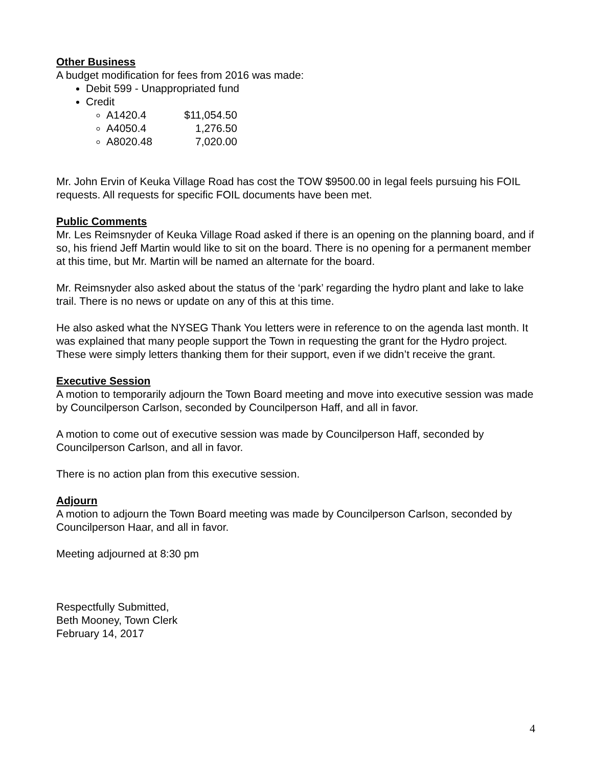Other Business
A budget modification for fees from 2016 was made:
Debit 599 - Unappropriated fund
Credit
A1420.4 $11,054.50
A4050.4 1,276.50
A8020.48 7,020.00
Mr. John Ervin of Keuka Village Road has cost the TOW $9500.00 in legal feels pursuing his FOIL requests. All requests for specific FOIL documents have been met.
Public Comments
Mr. Les Reimsnyder of Keuka Village Road asked if there is an opening on the planning board, and if so, his friend Jeff Martin would like to sit on the board. There is no opening for a permanent member at this time, but Mr. Martin will be named an alternate for the board.
Mr. Reimsnyder also asked about the status of the ‘park’ regarding the hydro plant and lake to lake trail. There is no news or update on any of this at this time.
He also asked what the NYSEG Thank You letters were in reference to on the agenda last month. It was explained that many people support the Town in requesting the grant for the Hydro project. These were simply letters thanking them for their support, even if we didn’t receive the grant.
Executive Session
A motion to temporarily adjourn the Town Board meeting and move into executive session was made by Councilperson Carlson, seconded by Councilperson Haff, and all in favor.
A motion to come out of executive session was made by Councilperson Haff, seconded by Councilperson Carlson, and all in favor.
There is no action plan from this executive session.
Adjourn
A motion to adjourn the Town Board meeting was made by Councilperson Carlson, seconded by Councilperson Haar, and all in favor.
Meeting adjourned at 8:30 pm
Respectfully Submitted,
Beth Mooney, Town Clerk
February 14, 2017
4